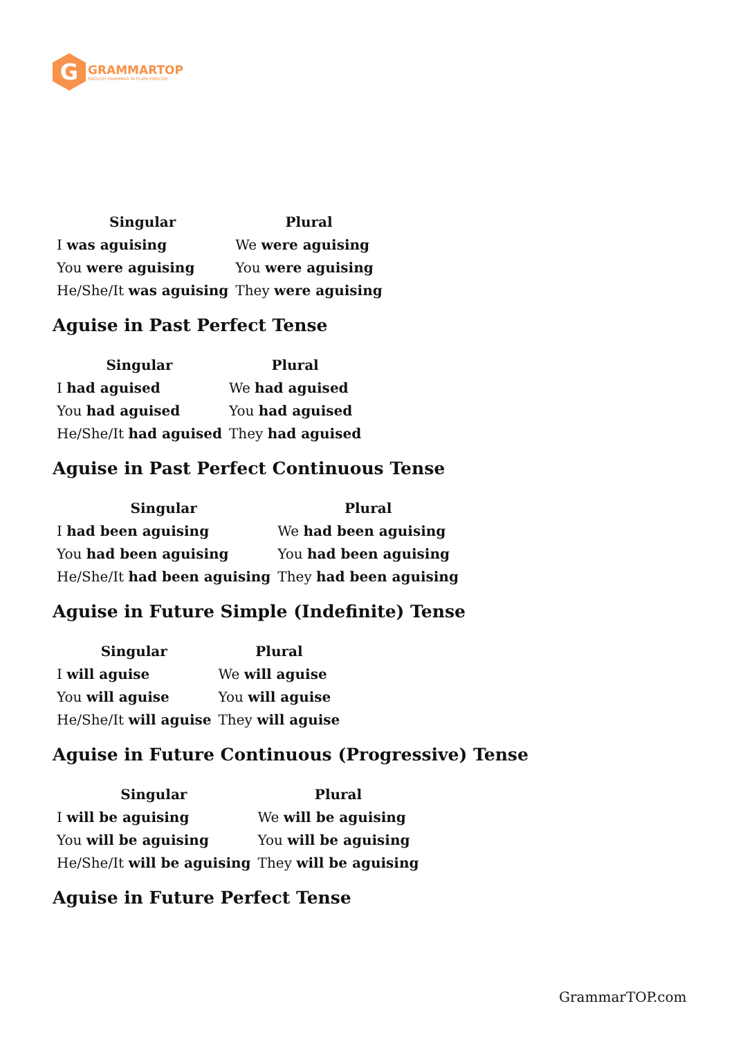G
GRAMMARTOP
ENGLISH GRAMMAR IN PLAIN ENGLISH
| Singular | Plural |
| --- | --- |
| I was aguising | We were aguising |
| You were aguising | You were aguising |
| He/She/It was aguising | They were aguising |
Aguise in Past Perfect Tense
| Singular | Plural |
| --- | --- |
| I had aguised | We had aguised |
| You had aguised | You had aguised |
| He/She/It had aguised | They had aguised |
Aguise in Past Perfect Continuous Tense
| Singular | Plural |
| --- | --- |
| I had been aguising | We had been aguising |
| You had been aguising | You had been aguising |
| He/She/It had been aguising | They had been aguising |
Aguise in Future Simple (Indefinite) Tense
| Singular | Plural |
| --- | --- |
| I will aguise | We will aguise |
| You will aguise | You will aguise |
| He/She/It will aguise | They will aguise |
Aguise in Future Continuous (Progressive) Tense
| Singular | Plural |
| --- | --- |
| I will be aguising | We will be aguising |
| You will be aguising | You will be aguising |
| He/She/It will be aguising | They will be aguising |
Aguise in Future Perfect Tense
GrammarTOP.com